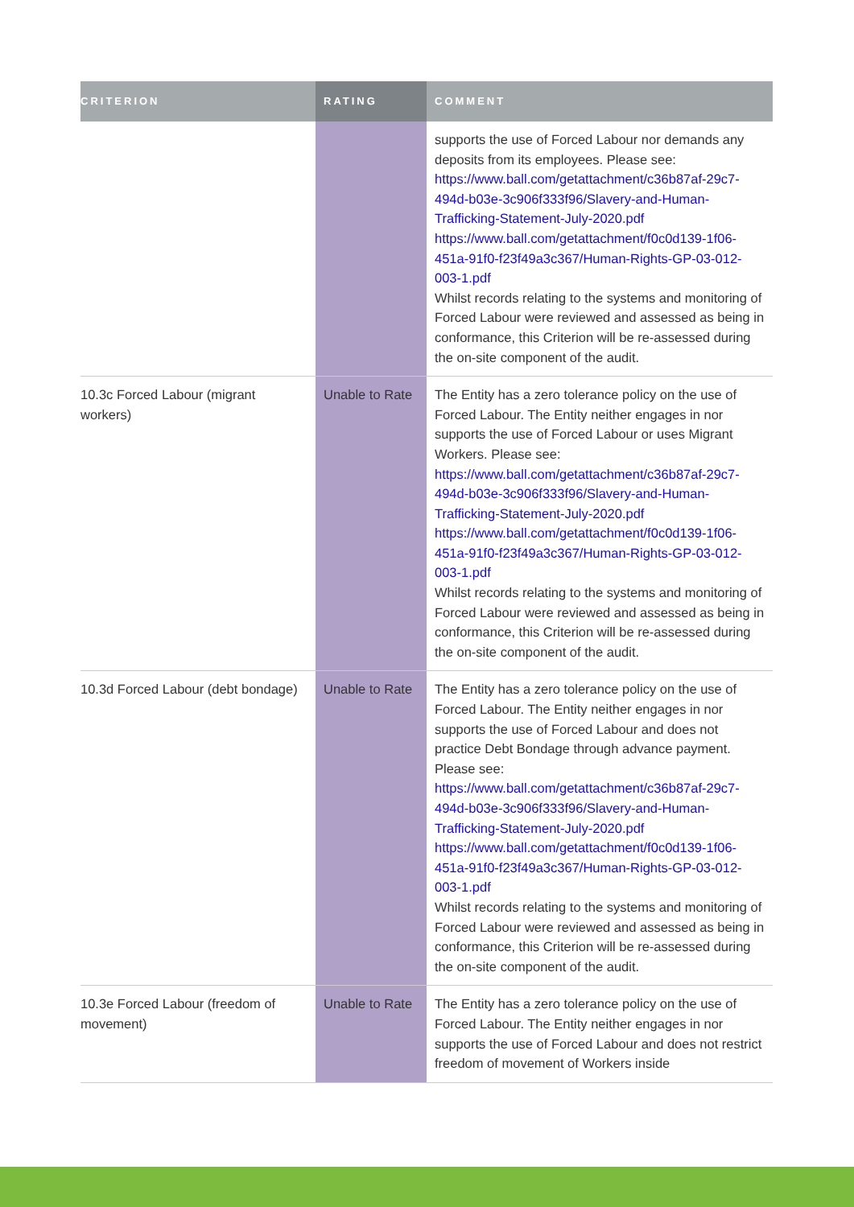| CRITERION | RATING | COMMENT |
| --- | --- | --- |
| | | supports the use of Forced Labour nor demands any deposits from its employees. Please see: https://www.ball.com/getattachment/c36b87af-29c7-494d-b03e-3c906f333f96/Slavery-and-Human-Trafficking-Statement-July-2020.pdf https://www.ball.com/getattachment/f0c0d139-1f06-451a-91f0-f23f49a3c367/Human-Rights-GP-03-012-003-1.pdf Whilst records relating to the systems and monitoring of Forced Labour were reviewed and assessed as being in conformance, this Criterion will be re-assessed during the on-site component of the audit. |
| 10.3c Forced Labour (migrant workers) | Unable to Rate | The Entity has a zero tolerance policy on the use of Forced Labour. The Entity neither engages in nor supports the use of Forced Labour or uses Migrant Workers. Please see: https://www.ball.com/getattachment/c36b87af-29c7-494d-b03e-3c906f333f96/Slavery-and-Human-Trafficking-Statement-July-2020.pdf https://www.ball.com/getattachment/f0c0d139-1f06-451a-91f0-f23f49a3c367/Human-Rights-GP-03-012-003-1.pdf Whilst records relating to the systems and monitoring of Forced Labour were reviewed and assessed as being in conformance, this Criterion will be re-assessed during the on-site component of the audit. |
| 10.3d Forced Labour (debt bondage) | Unable to Rate | The Entity has a zero tolerance policy on the use of Forced Labour. The Entity neither engages in nor supports the use of Forced Labour and does not practice Debt Bondage through advance payment. Please see: https://www.ball.com/getattachment/c36b87af-29c7-494d-b03e-3c906f333f96/Slavery-and-Human-Trafficking-Statement-July-2020.pdf https://www.ball.com/getattachment/f0c0d139-1f06-451a-91f0-f23f49a3c367/Human-Rights-GP-03-012-003-1.pdf Whilst records relating to the systems and monitoring of Forced Labour were reviewed and assessed as being in conformance, this Criterion will be re-assessed during the on-site component of the audit. |
| 10.3e Forced Labour (freedom of movement) | Unable to Rate | The Entity has a zero tolerance policy on the use of Forced Labour. The Entity neither engages in nor supports the use of Forced Labour and does not restrict freedom of movement of Workers inside |